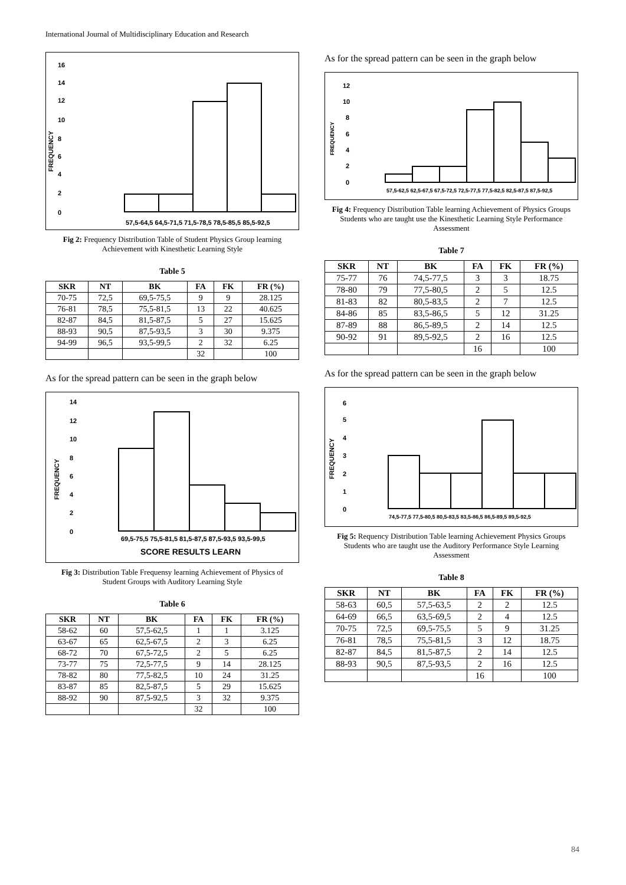International Journal of Multidisciplinary Education and Research
16
14
12
10
8
6
4
2
0
FREQUENCY
57,5-64,5 64,5-71,5 71,5-78,5 78,5-85,5 85,5-92,5
Fig 2: Frequency Distribution Table of Student Physics Group learning Achievement with Kinesthetic Learning Style
Table 5
| SKR | NT | BK | FA | FK | FR (%) |
| --- | --- | --- | --- | --- | --- |
| 70-75 | 72,5 | 69,5-75,5 | 9 | 9 | 28.125 |
| 76-81 | 78,5 | 75,5-81,5 | 13 | 22 | 40.625 |
| 82-87 | 84,5 | 81,5-87,5 | 5 | 27 | 15.625 |
| 88-93 | 90,5 | 87,5-93,5 | 3 | 30 | 9.375 |
| 94-99 | 96,5 | 93,5-99,5 | 2 | 32 | 6.25 |
| | | | 32 | | 100 |
As for the spread pattern can be seen in the graph below
14
12
10
8
6
4
2
0
FREQUENCY
69,5-75,5 75,5-81,5 81,5-87,5 87,5-93,5 93,5-99,5
SCORE RESULTS LEARN
Fig 3: Distribution Table Frequensy learning Achievement of Physics of Student Groups with Auditory Learning Style
Table 6
| SKR | NT | BK | FA | FK | FR (%) |
| --- | --- | --- | --- | --- | --- |
| 58-62 | 60 | 57,5-62,5 | 1 | 1 | 3.125 |
| 63-67 | 65 | 62,5-67,5 | 2 | 3 | 6.25 |
| 68-72 | 70 | 67,5-72,5 | 2 | 5 | 6.25 |
| 73-77 | 75 | 72,5-77,5 | 9 | 14 | 28.125 |
| 78-82 | 80 | 77,5-82,5 | 10 | 24 | 31.25 |
| 83-87 | 85 | 82,5-87,5 | 5 | 29 | 15.625 |
| 88-92 | 90 | 87,5-92,5 | 3 | 32 | 9.375 |
| | | | 32 | | 100 |
As for the spread pattern can be seen in the graph below
12
10
8
6
4
2
0
FREQUENCY
57,5-62,5 62,5-67,5 67,5-72,5 72,5-77,5 77,5-82,5 82,5-87,5 87,5-92,5
Fig 4: Frequency Distribution Table learning Achievement of Physics Groups Students who are taught use the Kinesthetic Learning Style Performance Assessment
Table 7
| SKR | NT | BK | FA | FK | FR (%) |
| --- | --- | --- | --- | --- | --- |
| 75-77 | 76 | 74,5-77,5 | 3 | 3 | 18.75 |
| 78-80 | 79 | 77,5-80,5 | 2 | 5 | 12.5 |
| 81-83 | 82 | 80,5-83,5 | 2 | 7 | 12.5 |
| 84-86 | 85 | 83,5-86,5 | 5 | 12 | 31.25 |
| 87-89 | 88 | 86,5-89,5 | 2 | 14 | 12.5 |
| 90-92 | 91 | 89,5-92,5 | 2 | 16 | 12.5 |
| | | | 16 | | 100 |
As for the spread pattern can be seen in the graph below
6
5
4
3
2
1
0
FREQUENCY
74,5-77,5 77,5-80,5 80,5-83,5 83,5-86,5 86,5-89,5 89,5-92,5
Fig 5: Requency Distribution Table learning Achievement Physics Groups Students who are taught use the Auditory Performance Style Learning Assessment
Table 8
| SKR | NT | BK | FA | FK | FR (%) |
| --- | --- | --- | --- | --- | --- |
| 58-63 | 60,5 | 57,5-63,5 | 2 | 2 | 12.5 |
| 64-69 | 66,5 | 63,5-69,5 | 2 | 4 | 12.5 |
| 70-75 | 72,5 | 69,5-75,5 | 5 | 9 | 31.25 |
| 76-81 | 78,5 | 75,5-81,5 | 3 | 12 | 18.75 |
| 82-87 | 84,5 | 81,5-87,5 | 2 | 14 | 12.5 |
| 88-93 | 90,5 | 87,5-93,5 | 2 | 16 | 12.5 |
| | | | 16 | | 100 |
84